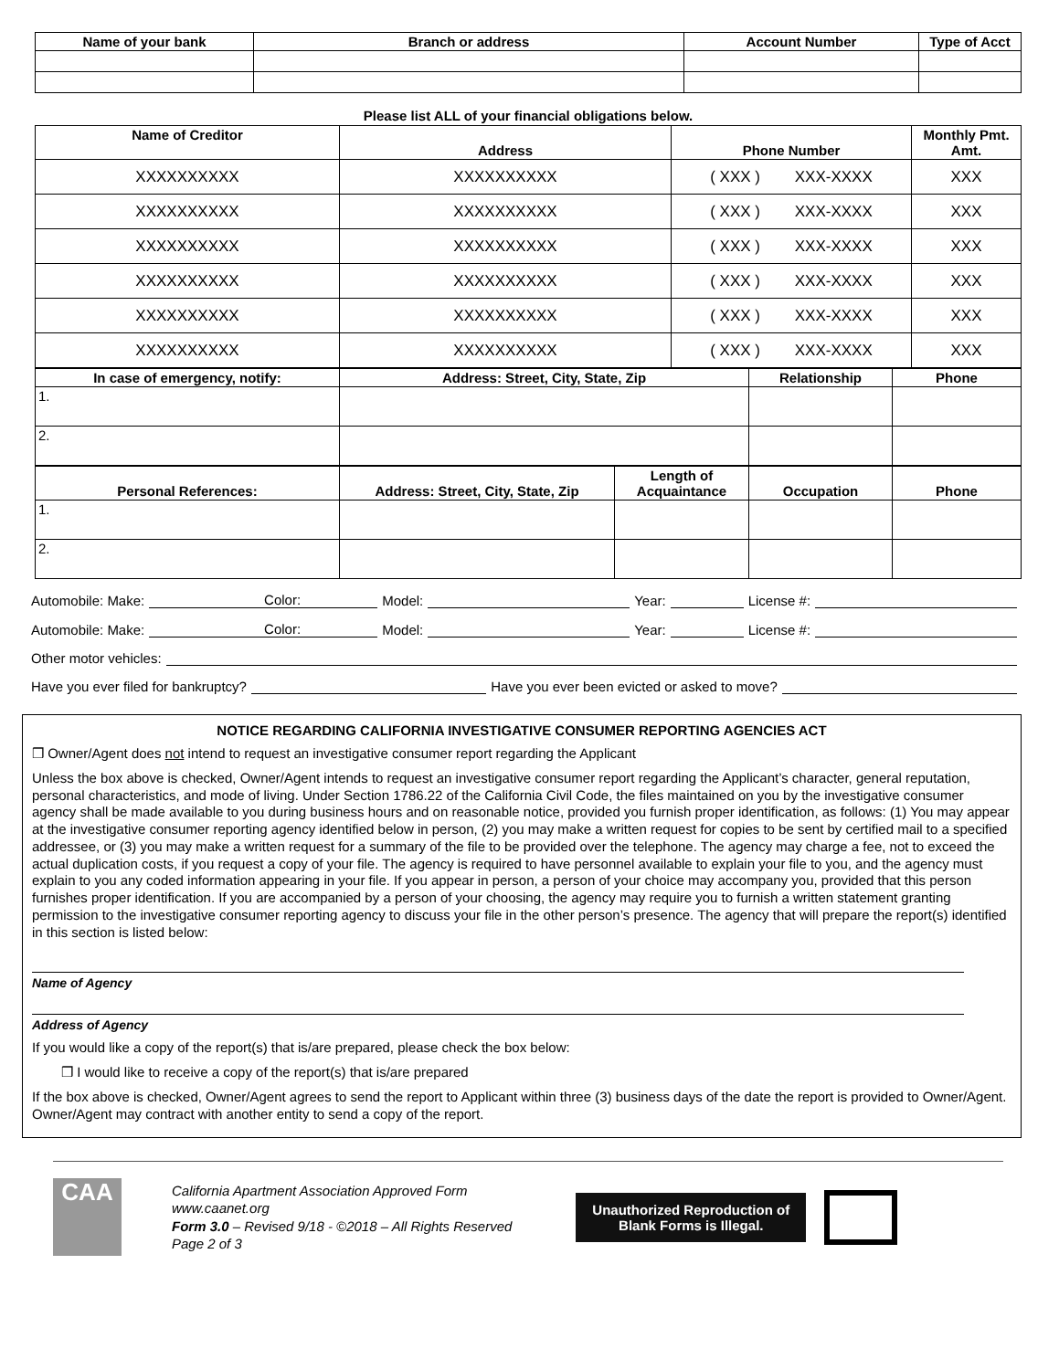| Name of your bank | Branch or address | Account Number | Type of Acct |
| --- | --- | --- | --- |
Please list ALL of your financial obligations below.
| Name of Creditor | Address | Phone Number | Monthly Pmt. Amt. |
| --- | --- | --- | --- |
| XXXXXXXXXX | XXXXXXXXXX | ( XXX ) XXX-XXXX | XXX |
| XXXXXXXXXX | XXXXXXXXXX | ( XXX ) XXX-XXXX | XXX |
| XXXXXXXXXX | XXXXXXXXXX | ( XXX ) XXX-XXXX | XXX |
| XXXXXXXXXX | XXXXXXXXXX | ( XXX ) XXX-XXXX | XXX |
| XXXXXXXXXX | XXXXXXXXXX | ( XXX ) XXX-XXXX | XXX |
| XXXXXXXXXX | XXXXXXXXXX | ( XXX ) XXX-XXXX | XXX |
| In case of emergency, notify: | Address: Street, City, State, Zip | Relationship | Phone |
| --- | --- | --- | --- |
| 1. | | | |
| 2. | | | |
| Personal References: | Address: Street, City, State, Zip | Length of Acquaintance | Occupation | Phone |
| --- | --- | --- | --- | --- |
| 1. | | | | |
| 2. | | | | |
Automobile: Make: Color: Model: Year: License #:
Automobile: Make: Color: Model: Year: License #:
Other motor vehicles:
Have you ever filed for bankruptcy? Have you ever been evicted or asked to move?
NOTICE REGARDING CALIFORNIA INVESTIGATIVE CONSUMER REPORTING AGENCIES ACT
❒ Owner/Agent does not intend to request an investigative consumer report regarding the Applicant
Unless the box above is checked, Owner/Agent intends to request an investigative consumer report regarding the Applicant’s character, general reputation, personal characteristics, and mode of living. Under Section 1786.22 of the California Civil Code, the files maintained on you by the investigative consumer agency shall be made available to you during business hours and on reasonable notice, provided you furnish proper identification, as follows: (1) You may appear at the investigative consumer reporting agency identified below in person, (2) you may make a written request for copies to be sent by certified mail to a specified addressee, or (3) you may make a written request for a summary of the file to be provided over the telephone. The agency may charge a fee, not to exceed the actual duplication costs, if you request a copy of your file. The agency is required to have personnel available to explain your file to you, and the agency must explain to you any coded information appearing in your file. If you appear in person, a person of your choice may accompany you, provided that this person furnishes proper identification. If you are accompanied by a person of your choosing, the agency may require you to furnish a written statement granting permission to the investigative consumer reporting agency to discuss your file in the other person’s presence. The agency that will prepare the report(s) identified in this section is listed below:
Name of Agency
Address of Agency
If you would like a copy of the report(s) that is/are prepared, please check the box below:
❒ I would like to receive a copy of the report(s) that is/are prepared
If the box above is checked, Owner/Agent agrees to send the report to Applicant within three (3) business days of the date the report is provided to Owner/Agent. Owner/Agent may contract with another entity to send a copy of the report.
CAA
California Apartment Association Approved Form
www.caanet.org
Form 3.0 – Revised 9/18 - ©2018 – All Rights Reserved
Page 2 of 3
Unauthorized Reproduction of
Blank Forms is Illegal.